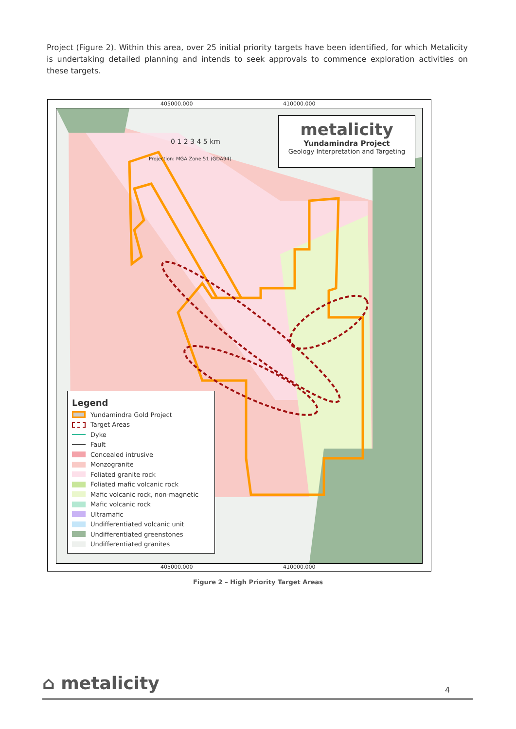Project (Figure 2). Within this area, over 25 initial priority targets have been identified, for which Metalicity is undertaking detailed planning and intends to seek approvals to commence exploration activities on these targets.
405000.000 410000.000
metalicity
Yundamindra Project
Geology Interpretation and Targeting
0 1 2 3 4 5 km
Projection: MGA Zone 51 (GDA94)
Legend
Yundamindra Gold Project
Target Areas
Dyke
Fault
Concealed intrusive
Monzogranite
Foliated granite rock
Foliated mafic volcanic rock
Mafic volcanic rock, non-magnetic
Mafic volcanic rock
Ultramafic
Undifferentiated volcanic unit
Undifferentiated greenstones
Undifferentiated granites
405000.000 410000.000
Figure 2 – High Priority Target Areas
⌂ metalicity 4